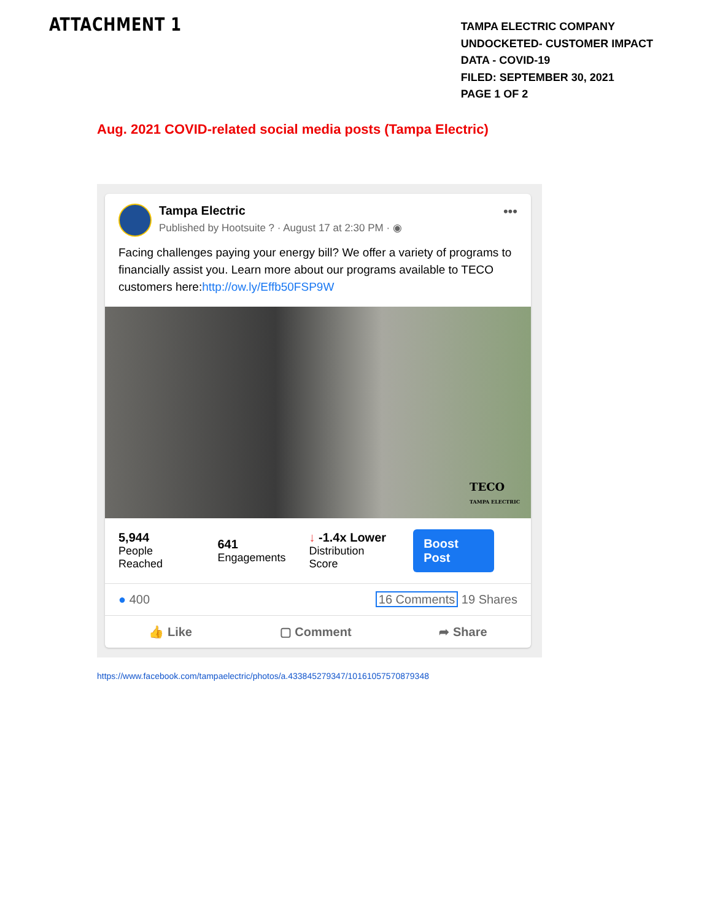ATTACHMENT 1
TAMPA ELECTRIC COMPANY
UNDOCKETED- CUSTOMER IMPACT
DATA - COVID-19
FILED: SEPTEMBER 30, 2021
PAGE 1 OF 2
Aug. 2021 COVID-related social media posts (Tampa Electric)
Tampa Electric
Published by Hootsuite ? · August 17 at 2:30 PM · ◉
•••
Facing challenges paying your energy bill? We offer a variety of programs to financially assist you. Learn more about our programs available to TECO customers here:http://ow.ly/Effb50FSP9W
TECO
TAMPA ELECTRIC
5,944
People Reached
641
Engagements
↓ -1.4x Lower
Distribution Score
Boost Post
● 400 16 Comments 19 Shares
👍 Like ▢ Comment ➦ Share
https://www.facebook.com/tampaelectric/photos/a.433845279347/10161057570879348